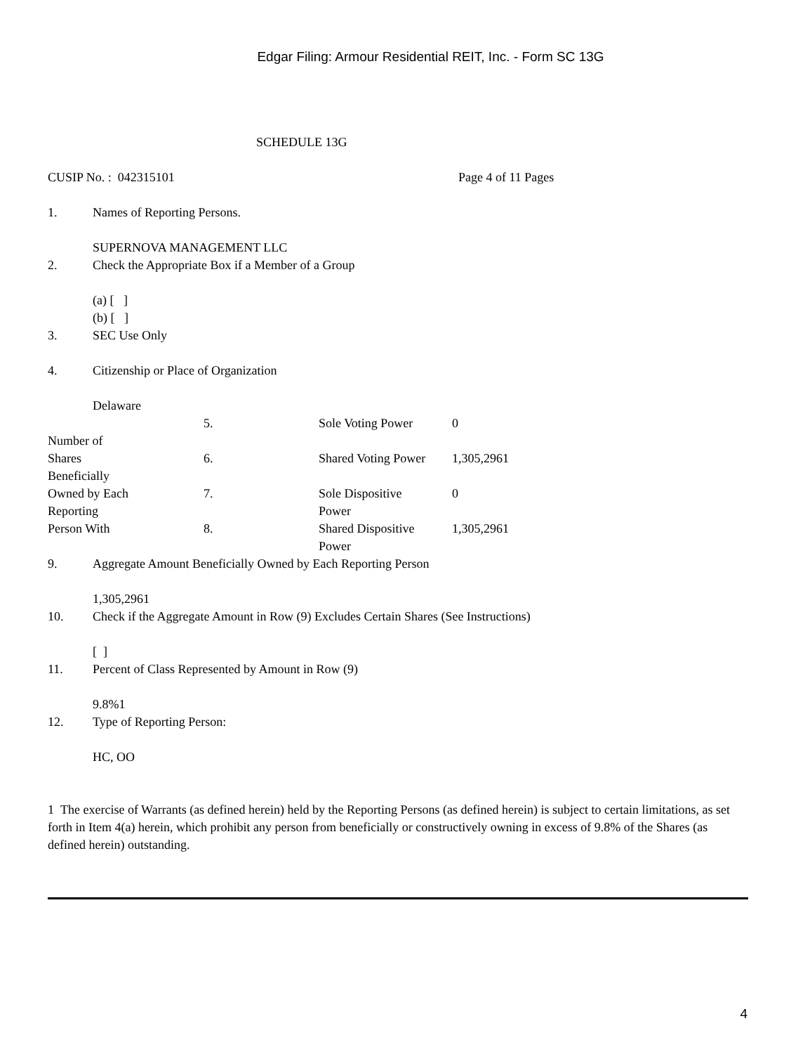Edgar Filing: Armour Residential REIT, Inc. - Form SC 13G
SCHEDULE 13G
CUSIP No. : 042315101 Page 4 of 11 Pages
1. Names of Reporting Persons.
SUPERNOVA MANAGEMENT LLC
2. Check the Appropriate Box if a Member of a Group
(a) [ ]
(b) [ ]
3. SEC Use Only
4. Citizenship or Place of Organization
Delaware
| | 5. | Sole Voting Power | 0 |
| Number of Shares | 6. | Shared Voting Power | 1,305,2961 |
| Beneficially Owned by Each Reporting | 7. | Sole Dispositive Power | 0 |
| Person With | 8. | Shared Dispositive Power | 1,305,2961 |
9. Aggregate Amount Beneficially Owned by Each Reporting Person
1,305,2961
10. Check if the Aggregate Amount in Row (9) Excludes Certain Shares (See Instructions)
[ ]
11. Percent of Class Represented by Amount in Row (9)
9.8%1
12. Type of Reporting Person:
HC, OO
1 The exercise of Warrants (as defined herein) held by the Reporting Persons (as defined herein) is subject to certain limitations, as set forth in Item 4(a) herein, which prohibit any person from beneficially or constructively owning in excess of 9.8% of the Shares (as defined herein) outstanding.
4